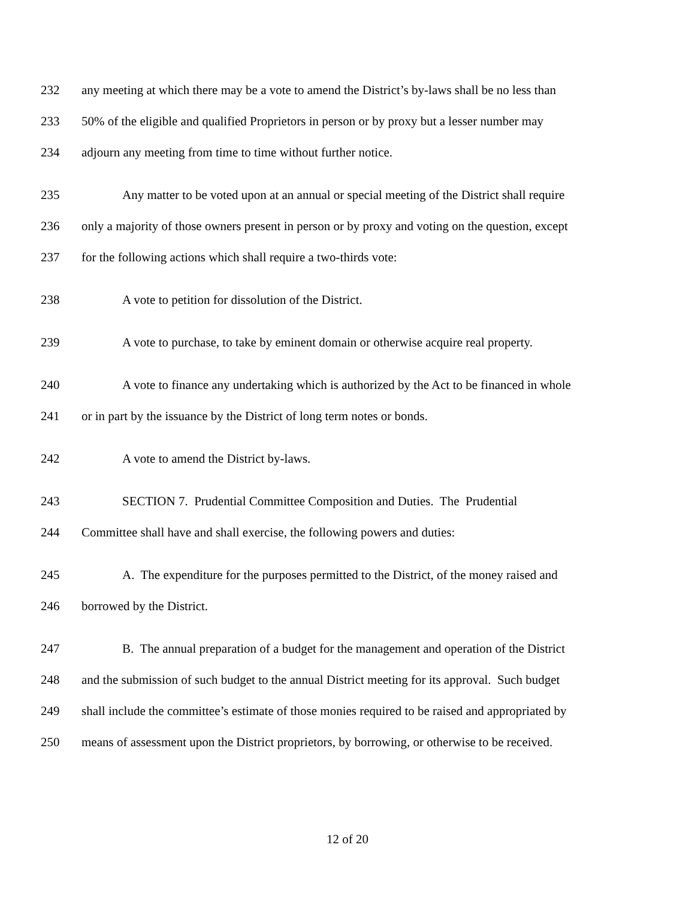232 any meeting at which there may be a vote to amend the District’s by-laws shall be no less than
233 50% of the eligible and qualified Proprietors in person or by proxy but a lesser number may
234 adjourn any meeting from time to time without further notice.
235 Any matter to be voted upon at an annual or special meeting of the District shall require
236 only a majority of those owners present in person or by proxy and voting on the question, except
237 for the following actions which shall require a two-thirds vote:
238 A vote to petition for dissolution of the District.
239 A vote to purchase, to take by eminent domain or otherwise acquire real property.
240 A vote to finance any undertaking which is authorized by the Act to be financed in whole
241 or in part by the issuance by the District of long term notes or bonds.
242 A vote to amend the District by-laws.
243 SECTION 7. Prudential Committee Composition and Duties. The Prudential
244 Committee shall have and shall exercise, the following powers and duties:
245 A. The expenditure for the purposes permitted to the District, of the money raised and
246 borrowed by the District.
247 B. The annual preparation of a budget for the management and operation of the District
248 and the submission of such budget to the annual District meeting for its approval. Such budget
249 shall include the committee’s estimate of those monies required to be raised and appropriated by
250 means of assessment upon the District proprietors, by borrowing, or otherwise to be received.
12 of 20